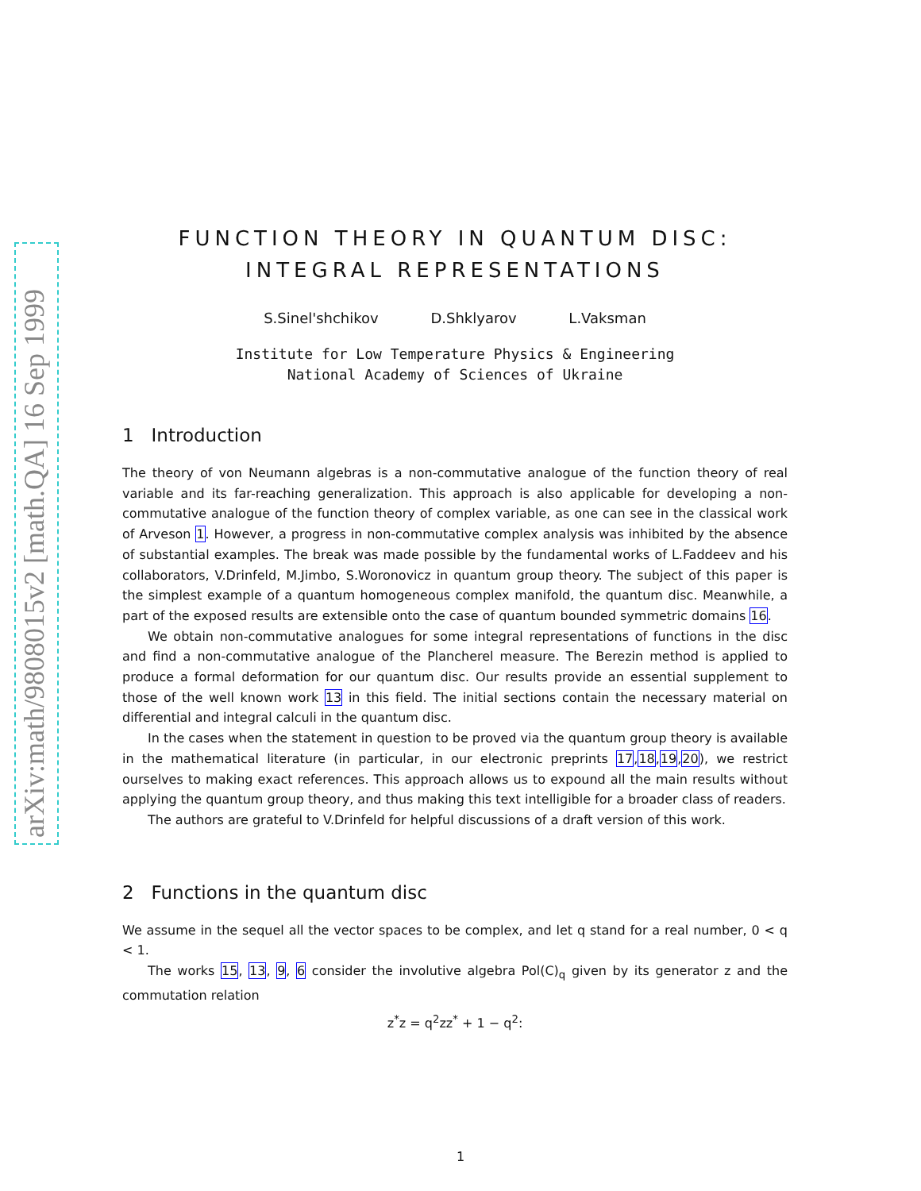arXiv:math/9808015v2 [math.QA] 16 Sep 1999
FUNCTION THEORY IN QUANTUM DISC:
INTEGRAL REPRESENTATIONS
S.Sinel'shchikov D.Shklyarov L.Vaksman
Institute for Low Temperature Physics & Engineering
National Academy of Sciences of Ukraine
1 Introduction
The theory of von Neumann algebras is a non-commutative analogue of the function theory of real variable and its far-reaching generalization. This approach is also applicable for developing a non-commutative analogue of the function theory of complex variable, as one can see in the classical work of Arveson 1. However, a progress in non-commutative complex analysis was inhibited by the absence of substantial examples. The break was made possible by the fundamental works of L.Faddeev and his collaborators, V.Drinfeld, M.Jimbo, S.Woronovicz in quantum group theory. The subject of this paper is the simplest example of a quantum homogeneous complex manifold, the quantum disc. Meanwhile, a part of the exposed results are extensible onto the case of quantum bounded symmetric domains 16.
We obtain non-commutative analogues for some integral representations of functions in the disc and find a non-commutative analogue of the Plancherel measure. The Berezin method is applied to produce a formal deformation for our quantum disc. Our results provide an essential supplement to those of the well known work 13 in this field. The initial sections contain the necessary material on differential and integral calculi in the quantum disc.
In the cases when the statement in question to be proved via the quantum group theory is available in the mathematical literature (in particular, in our electronic preprints 17,18,19,20), we restrict ourselves to making exact references. This approach allows us to expound all the main results without applying the quantum group theory, and thus making this text intelligible for a broader class of readers.
The authors are grateful to V.Drinfeld for helpful discussions of a draft version of this work.
2 Functions in the quantum disc
We assume in the sequel all the vector spaces to be complex, and let q stand for a real number, 0 < q < 1.
The works 15, 13, 9, 6 consider the involutive algebra Pol(C)<sub>q</sub> given by its generator z and the commutation relation
z<sup>*</sup>z = q<sup>2</sup>zz<sup>*</sup> + 1 − q<sup>2</sup>:
1